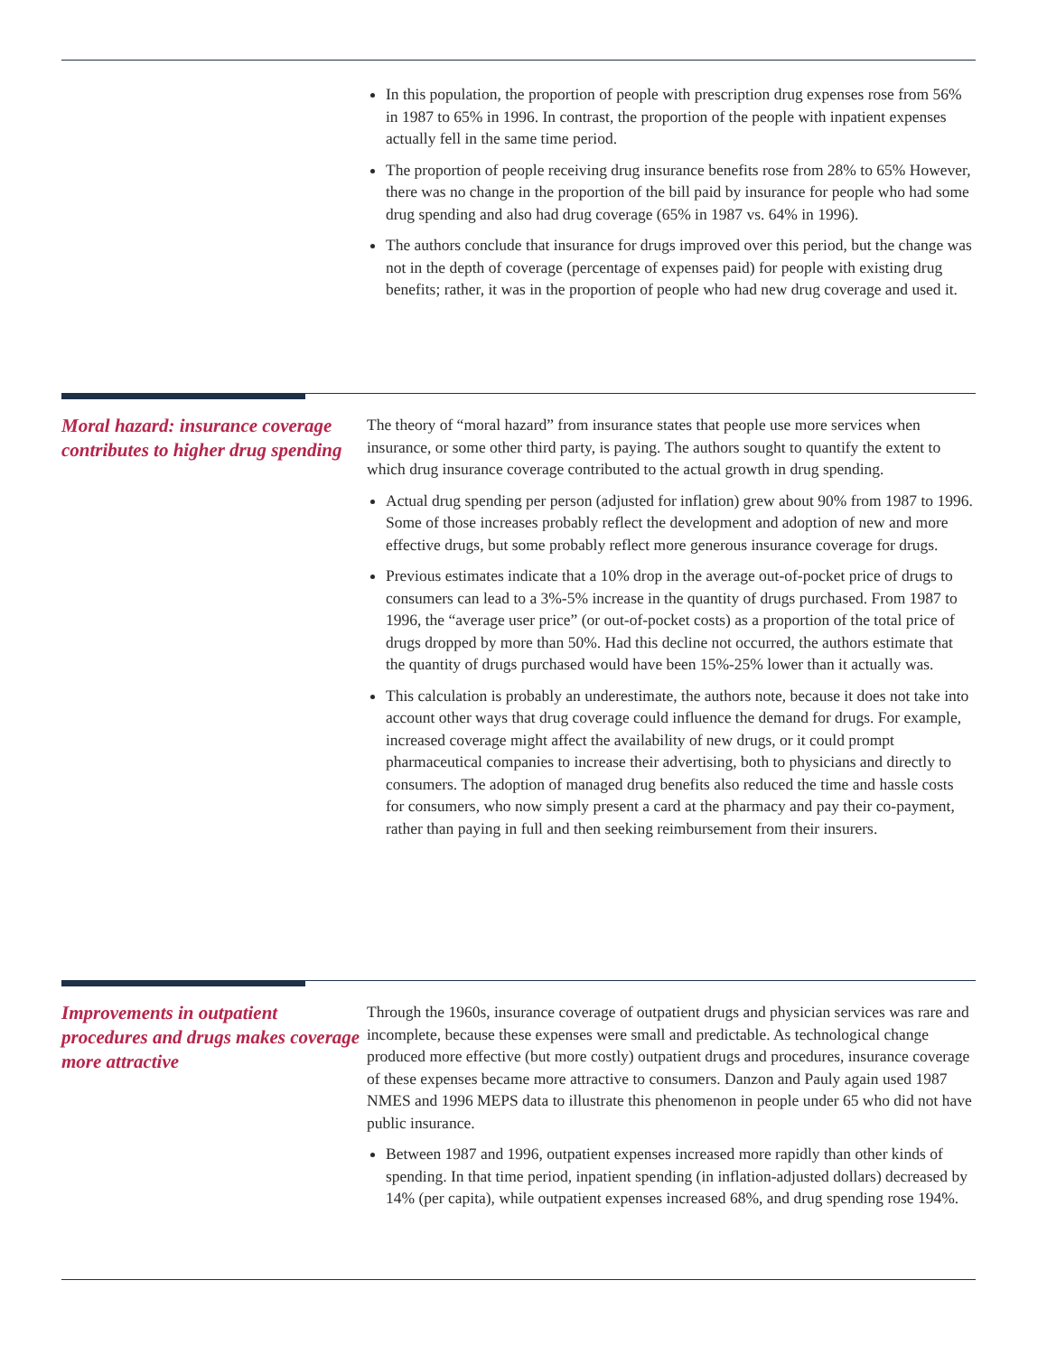In this population, the proportion of people with prescription drug expenses rose from 56% in 1987 to 65% in 1996. In contrast, the proportion of the people with inpatient expenses actually fell in the same time period.
The proportion of people receiving drug insurance benefits rose from 28% to 65% However, there was no change in the proportion of the bill paid by insurance for people who had some drug spending and also had drug coverage (65% in 1987 vs. 64% in 1996).
The authors conclude that insurance for drugs improved over this period, but the change was not in the depth of coverage (percentage of expenses paid) for people with existing drug benefits; rather, it was in the proportion of people who had new drug coverage and used it.
Moral hazard: insurance coverage contributes to higher drug spending
The theory of “moral hazard” from insurance states that people use more services when insurance, or some other third party, is paying. The authors sought to quantify the extent to which drug insurance coverage contributed to the actual growth in drug spending.
Actual drug spending per person (adjusted for inflation) grew about 90% from 1987 to 1996. Some of those increases probably reflect the development and adoption of new and more effective drugs, but some probably reflect more generous insurance coverage for drugs.
Previous estimates indicate that a 10% drop in the average out-of-pocket price of drugs to consumers can lead to a 3%-5% increase in the quantity of drugs purchased. From 1987 to 1996, the “average user price” (or out-of-pocket costs) as a proportion of the total price of drugs dropped by more than 50%. Had this decline not occurred, the authors estimate that the quantity of drugs purchased would have been 15%-25% lower than it actually was.
This calculation is probably an underestimate, the authors note, because it does not take into account other ways that drug coverage could influence the demand for drugs. For example, increased coverage might affect the availability of new drugs, or it could prompt pharmaceutical companies to increase their advertising, both to physicians and directly to consumers. The adoption of managed drug benefits also reduced the time and hassle costs for consumers, who now simply present a card at the pharmacy and pay their co-payment, rather than paying in full and then seeking reimbursement from their insurers.
Improvements in outpatient procedures and drugs makes coverage more attractive
Through the 1960s, insurance coverage of outpatient drugs and physician services was rare and incomplete, because these expenses were small and predictable. As technological change produced more effective (but more costly) outpatient drugs and procedures, insurance coverage of these expenses became more attractive to consumers. Danzon and Pauly again used 1987 NMES and 1996 MEPS data to illustrate this phenomenon in people under 65 who did not have public insurance.
Between 1987 and 1996, outpatient expenses increased more rapidly than other kinds of spending. In that time period, inpatient spending (in inflation-adjusted dollars) decreased by 14% (per capita), while outpatient expenses increased 68%, and drug spending rose 194%.